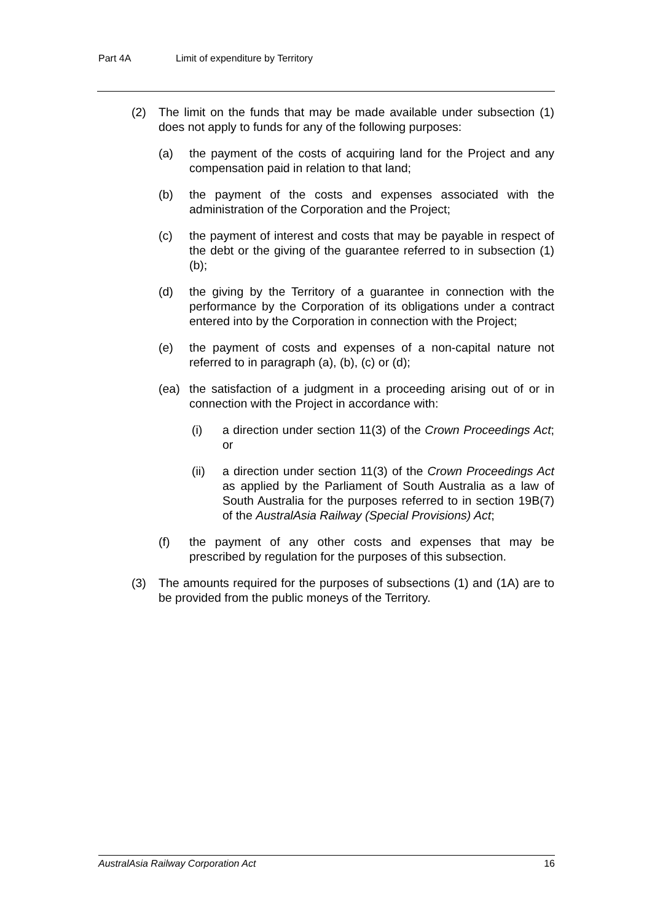Part 4A Limit of expenditure by Territory
(2) The limit on the funds that may be made available under subsection (1) does not apply to funds for any of the following purposes:
(a) the payment of the costs of acquiring land for the Project and any compensation paid in relation to that land;
(b) the payment of the costs and expenses associated with the administration of the Corporation and the Project;
(c) the payment of interest and costs that may be payable in respect of the debt or the giving of the guarantee referred to in subsection (1)(b);
(d) the giving by the Territory of a guarantee in connection with the performance by the Corporation of its obligations under a contract entered into by the Corporation in connection with the Project;
(e) the payment of costs and expenses of a non-capital nature not referred to in paragraph (a), (b), (c) or (d);
(ea) the satisfaction of a judgment in a proceeding arising out of or in connection with the Project in accordance with:
(i) a direction under section 11(3) of the Crown Proceedings Act; or
(ii) a direction under section 11(3) of the Crown Proceedings Act as applied by the Parliament of South Australia as a law of South Australia for the purposes referred to in section 19B(7) of the AustralAsia Railway (Special Provisions) Act;
(f) the payment of any other costs and expenses that may be prescribed by regulation for the purposes of this subsection.
(3) The amounts required for the purposes of subsections (1) and (1A) are to be provided from the public moneys of the Territory.
AustralAsia Railway Corporation Act 16